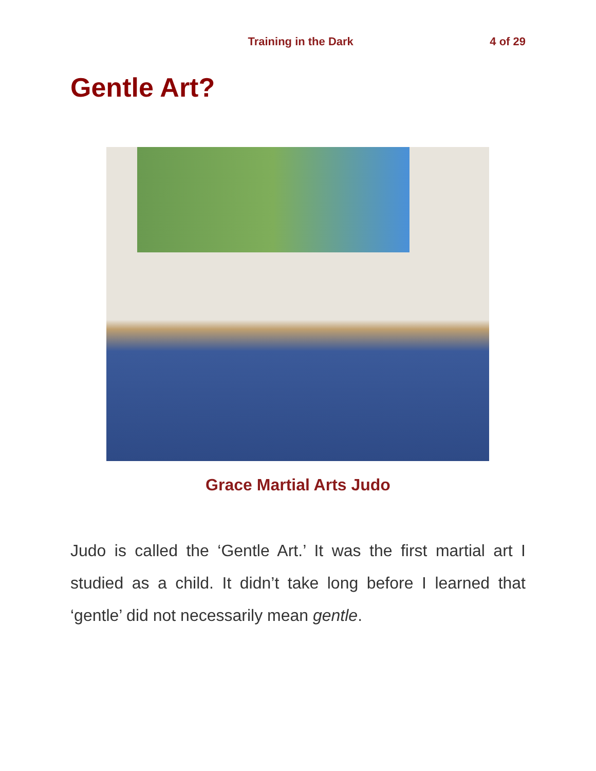Training in the Dark 4 of 29
Gentle Art?
Grace Martial Arts Judo
Judo is called the ‘Gentle Art.’ It was the first martial art I studied as a child. It didn’t take long before I learned that ‘gentle’ did not necessarily mean gentle.